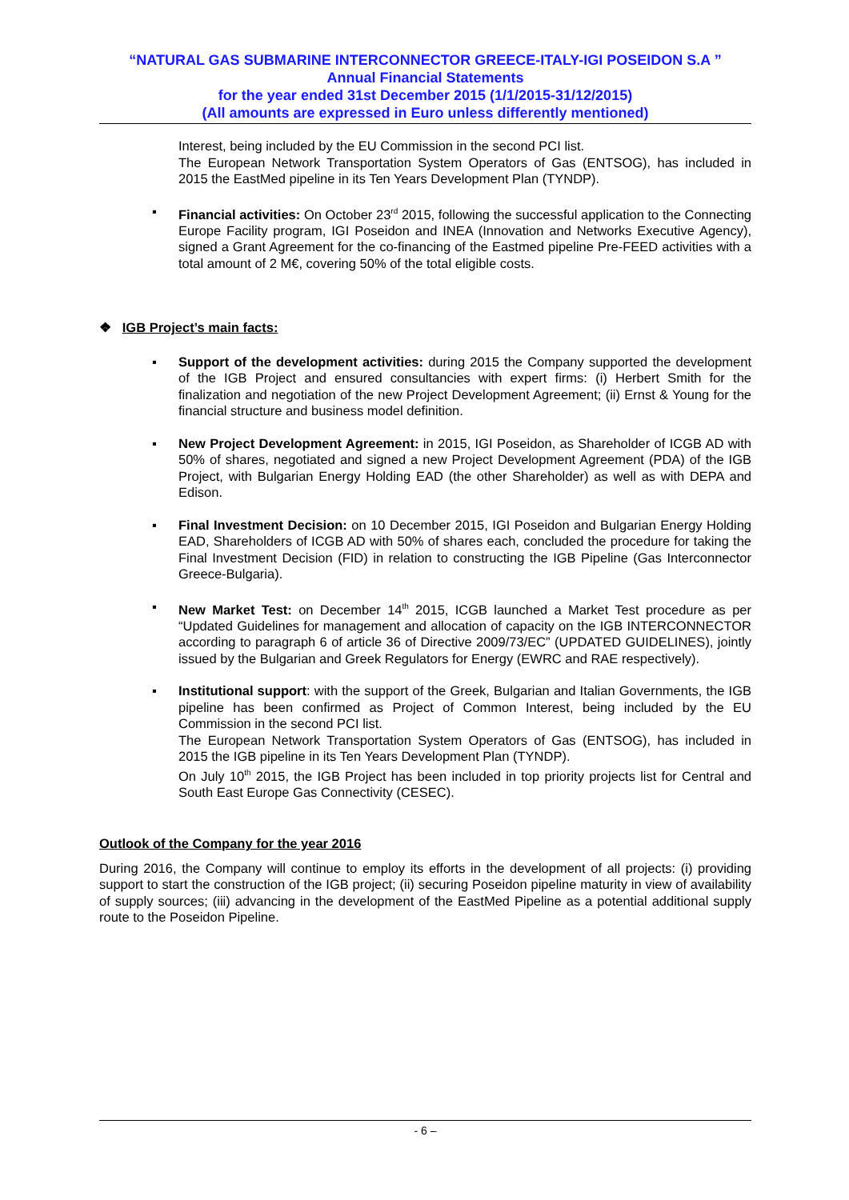“NATURAL GAS SUBMARINE INTERCONNECTOR GREECE-ITALY-IGI POSEIDON S.A ”
Annual Financial Statements
for the year ended 31st December 2015 (1/1/2015-31/12/2015)
(All amounts are expressed in Euro unless differently mentioned)
Interest, being included by the EU Commission in the second PCI list.
The European Network Transportation System Operators of Gas (ENTSOG), has included in 2015 the EastMed pipeline in its Ten Years Development Plan (TYNDP).
▪ Financial activities: On October 23<sup>rd</sup> 2015, following the successful application to the Connecting Europe Facility program, IGI Poseidon and INEA (Innovation and Networks Executive Agency), signed a Grant Agreement for the co-financing of the Eastmed pipeline Pre-FEED activities with a total amount of 2 M€, covering 50% of the total eligible costs.
❖ IGB Project’s main facts:
▪ Support of the development activities: during 2015 the Company supported the development of the IGB Project and ensured consultancies with expert firms: (i) Herbert Smith for the finalization and negotiation of the new Project Development Agreement; (ii) Ernst & Young for the financial structure and business model definition.
▪ New Project Development Agreement: in 2015, IGI Poseidon, as Shareholder of ICGB AD with 50% of shares, negotiated and signed a new Project Development Agreement (PDA) of the IGB Project, with Bulgarian Energy Holding EAD (the other Shareholder) as well as with DEPA and Edison.
▪ Final Investment Decision: on 10 December 2015, IGI Poseidon and Bulgarian Energy Holding EAD, Shareholders of ICGB AD with 50% of shares each, concluded the procedure for taking the Final Investment Decision (FID) in relation to constructing the IGB Pipeline (Gas Interconnector Greece-Bulgaria).
▪ New Market Test: on December 14<sup>th</sup> 2015, ICGB launched a Market Test procedure as per “Updated Guidelines for management and allocation of capacity on the IGB INTERCONNECTOR according to paragraph 6 of article 36 of Directive 2009/73/EC” (UPDATED GUIDELINES), jointly issued by the Bulgarian and Greek Regulators for Energy (EWRC and RAE respectively).
▪ Institutional support: with the support of the Greek, Bulgarian and Italian Governments, the IGB pipeline has been confirmed as Project of Common Interest, being included by the EU Commission in the second PCI list.
The European Network Transportation System Operators of Gas (ENTSOG), has included in 2015 the IGB pipeline in its Ten Years Development Plan (TYNDP).
On July 10<sup>th</sup> 2015, the IGB Project has been included in top priority projects list for Central and South East Europe Gas Connectivity (CESEC).
Outlook of the Company for the year 2016
During 2016, the Company will continue to employ its efforts in the development of all projects: (i) providing support to start the construction of the IGB project; (ii) securing Poseidon pipeline maturity in view of availability of supply sources; (iii) advancing in the development of the EastMed Pipeline as a potential additional supply route to the Poseidon Pipeline.
- 6 –